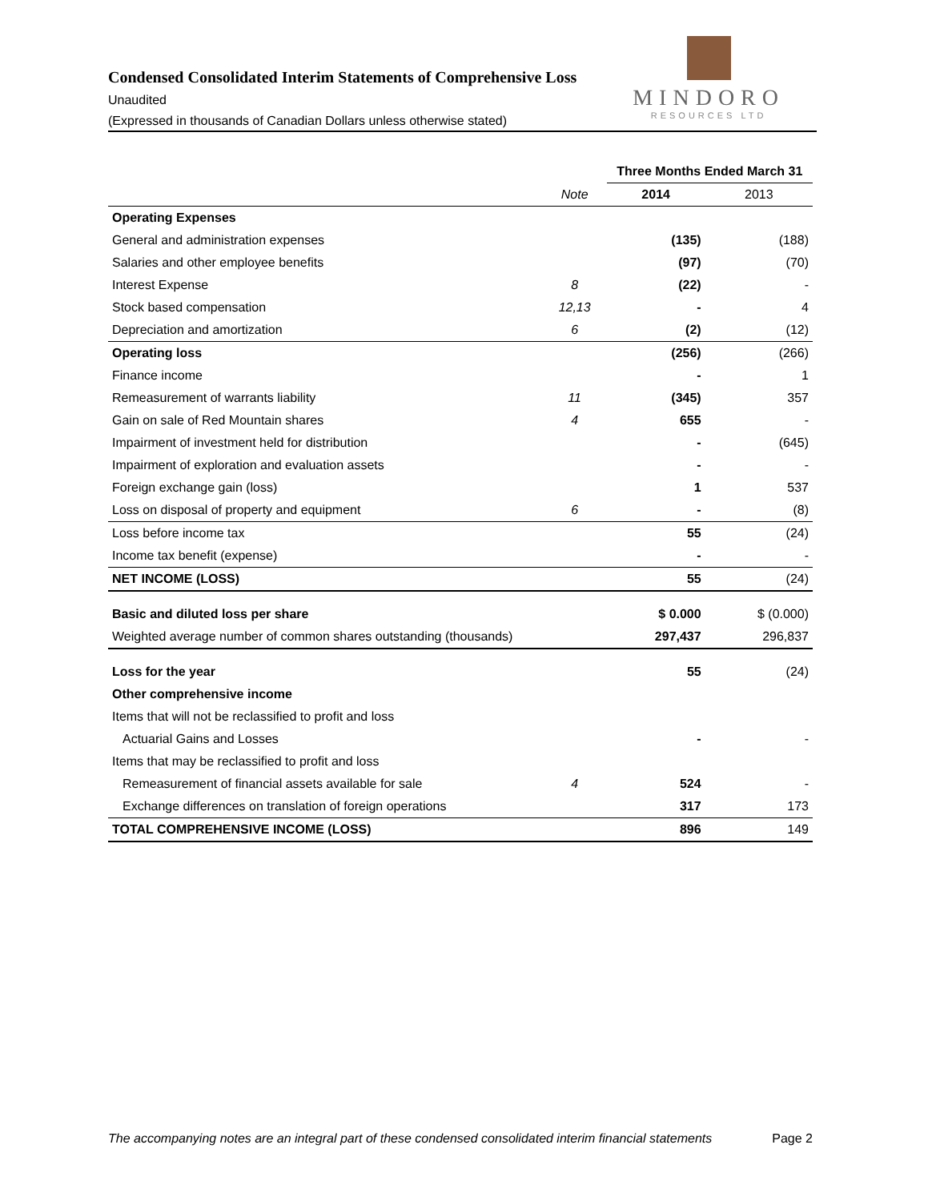Condensed Consolidated Interim Statements of Comprehensive Loss
Unaudited
(Expressed in thousands of Canadian Dollars unless otherwise stated)
MINDORO
RESOURCES LTD
| | | Three Months Ended March 31 | |
| --- | --- | --- | --- |
| | Note | 2014 | 2013 |
| Operating Expenses | | | |
| General and administration expenses | | (135) | (188) |
| Salaries and other employee benefits | | (97) | (70) |
| Interest Expense | 8 | (22) | - |
| Stock based compensation | 12,13 | - | 4 |
| Depreciation and amortization | 6 | (2) | (12) |
| Operating loss | | (256) | (266) |
| Finance income | | - | 1 |
| Remeasurement of warrants liability | 11 | (345) | 357 |
| Gain on sale of Red Mountain shares | 4 | 655 | - |
| Impairment of investment held for distribution | | - | (645) |
| Impairment of exploration and evaluation assets | | - | - |
| Foreign exchange gain (loss) | | 1 | 537 |
| Loss on disposal of property and equipment | 6 | - | (8) |
| Loss before income tax | | 55 | (24) |
| Income tax benefit (expense) | | - | - |
| NET INCOME (LOSS) | | 55 | (24) |
| Basic and diluted loss per share | | $ 0.000 | $ (0.000) |
| Weighted average number of common shares outstanding (thousands) | | 297,437 | 296,837 |
| Loss for the year | | 55 | (24) |
| Other comprehensive income | | | |
| Items that will not be reclassified to profit and loss | | | |
| Actuarial Gains and Losses | | - | - |
| Items that may be reclassified to profit and loss | | | |
| Remeasurement of financial assets available for sale | 4 | 524 | - |
| Exchange differences on translation of foreign operations | | 317 | 173 |
| TOTAL COMPREHENSIVE INCOME (LOSS) | | 896 | 149 |
The accompanying notes are an integral part of these condensed consolidated interim financial statements Page 2